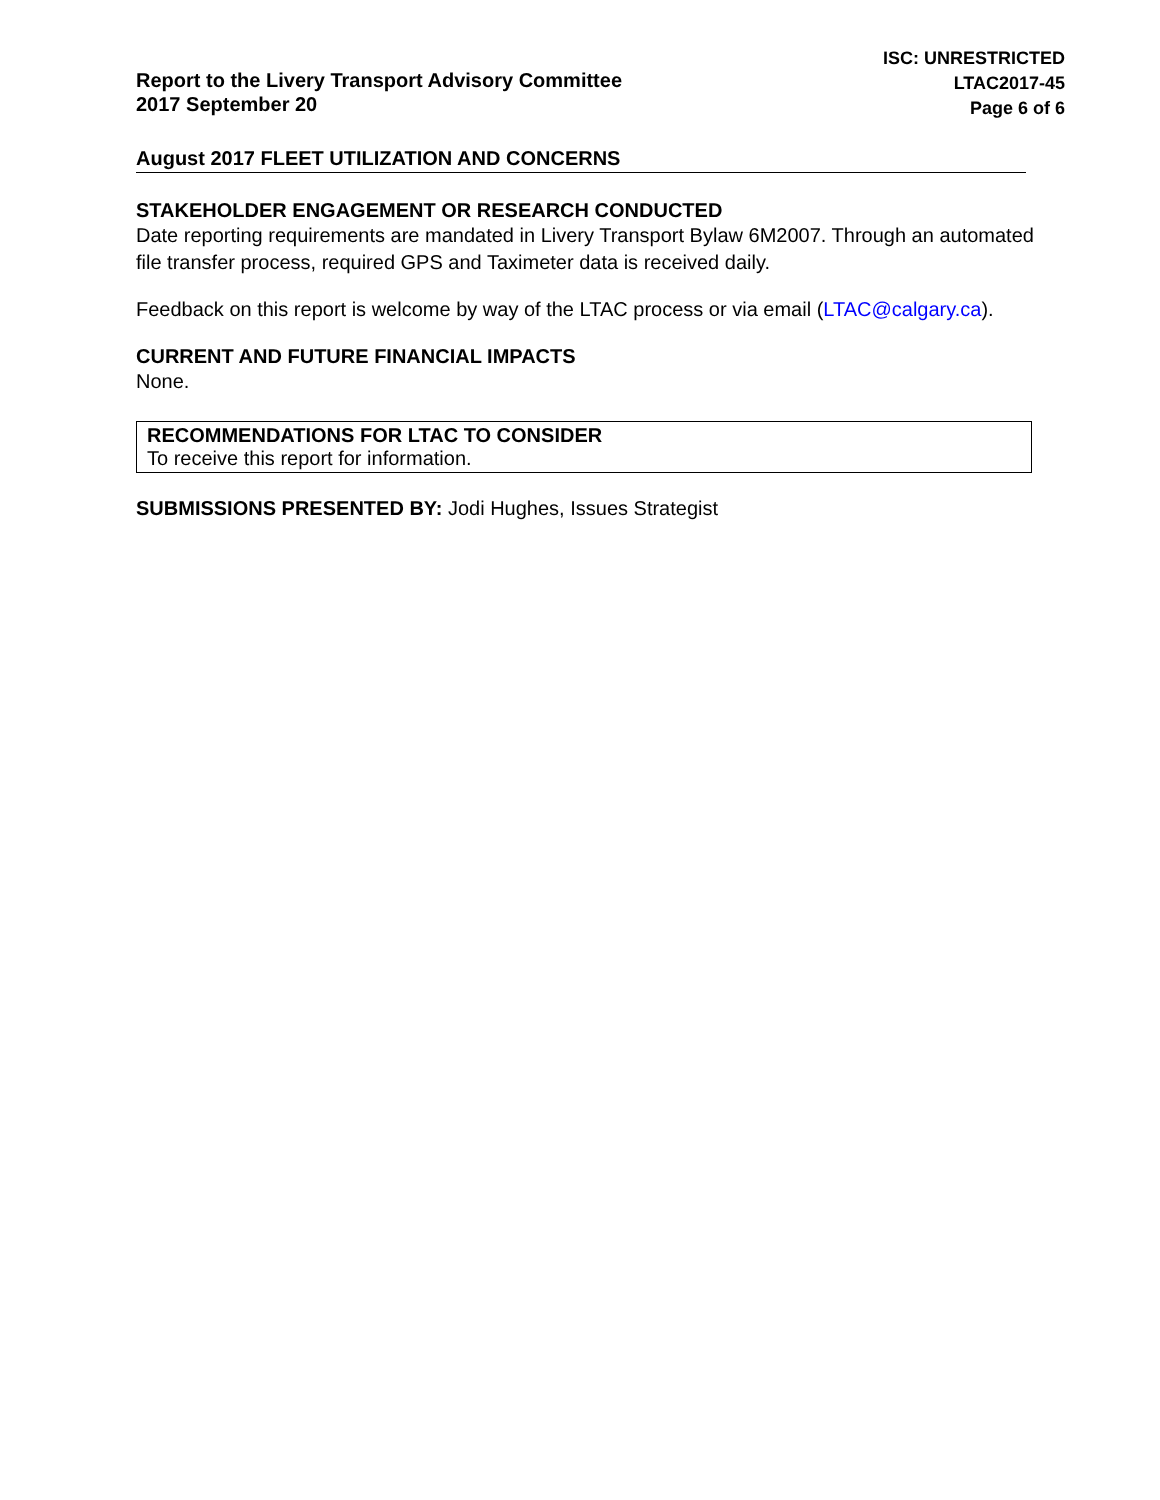Report to the Livery Transport Advisory Committee
2017 September 20
ISC: UNRESTRICTED
LTAC2017-45
Page 6 of 6
August 2017 FLEET UTILIZATION AND CONCERNS
STAKEHOLDER ENGAGEMENT OR RESEARCH CONDUCTED
Date reporting requirements are mandated in Livery Transport Bylaw 6M2007. Through an automated file transfer process, required GPS and Taximeter data is received daily.
Feedback on this report is welcome by way of the LTAC process or via email (LTAC@calgary.ca).
CURRENT AND FUTURE FINANCIAL IMPACTS
None.
RECOMMENDATIONS FOR LTAC TO CONSIDER
To receive this report for information.
SUBMISSIONS PRESENTED BY: Jodi Hughes, Issues Strategist